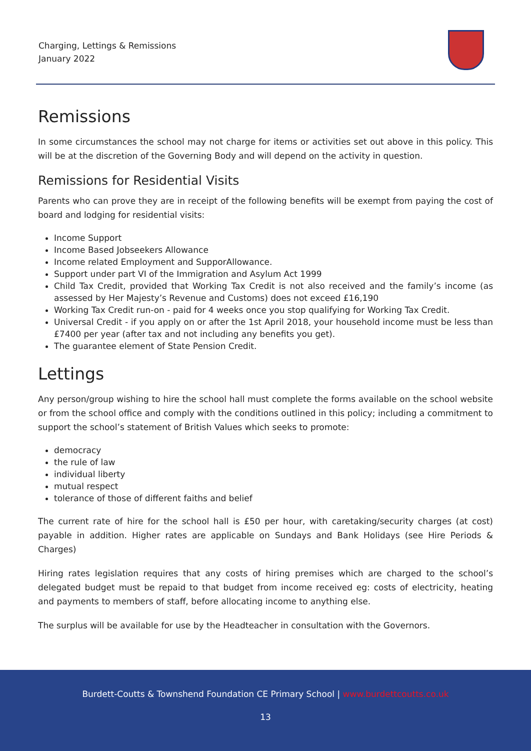Charging, Lettings & Remissions
January 2022
Remissions
In some circumstances the school may not charge for items or activities set out above in this policy. This will be at the discretion of the Governing Body and will depend on the activity in question.
Remissions for Residential Visits
Parents who can prove they are in receipt of the following benefits will be exempt from paying the cost of board and lodging for residential visits:
Income Support
Income Based Jobseekers Allowance
Income related Employment and SupporAllowance.
Support under part VI of the Immigration and Asylum Act 1999
Child Tax Credit, provided that Working Tax Credit is not also received and the family’s income (as assessed by Her Majesty’s Revenue and Customs) does not exceed £16,190
Working Tax Credit run-on - paid for 4 weeks once you stop qualifying for Working Tax Credit.
Universal Credit - if you apply on or after the 1st April 2018, your household income must be less than £7400 per year (after tax and not including any benefits you get).
The guarantee element of State Pension Credit.
Lettings
Any person/group wishing to hire the school hall must complete the forms available on the school website or from the school office and comply with the conditions outlined in this policy; including a commitment to support the school’s statement of British Values which seeks to promote:
democracy
the rule of law
individual liberty
mutual respect
tolerance of those of different faiths and belief
The current rate of hire for the school hall is £50 per hour, with caretaking/security charges (at cost) payable in addition. Higher rates are applicable on Sundays and Bank Holidays (see Hire Periods & Charges)
Hiring rates legislation requires that any costs of hiring premises which are charged to the school’s delegated budget must be repaid to that budget from income received eg: costs of electricity, heating and payments to members of staff, before allocating income to anything else.
The surplus will be available for use by the Headteacher in consultation with the Governors.
Burdett-Coutts & Townshend Foundation CE Primary School | www.burdettcoutts.co.uk
13